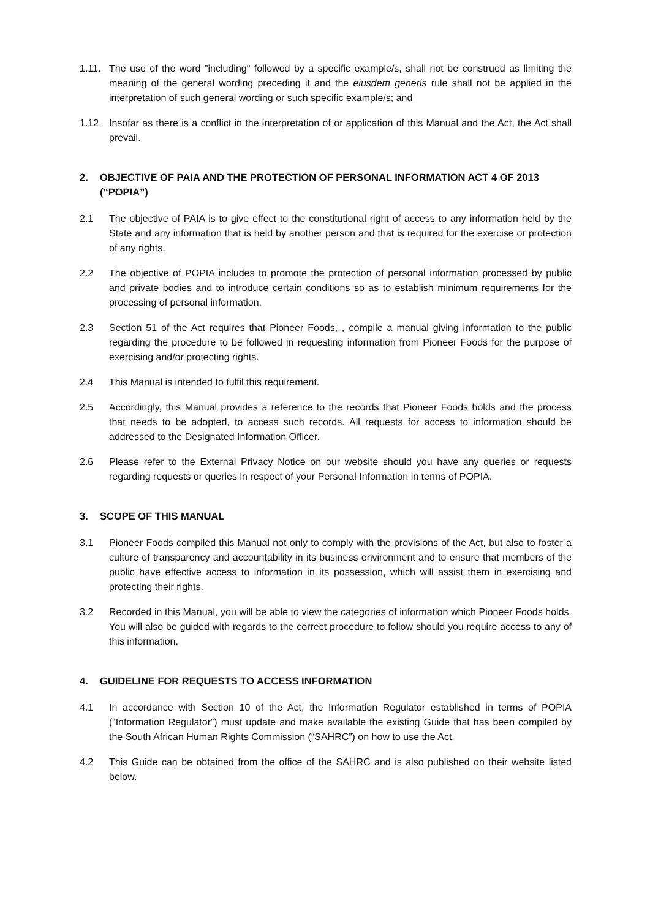1.11. The use of the word "including" followed by a specific example/s, shall not be construed as limiting the meaning of the general wording preceding it and the eiusdem generis rule shall not be applied in the interpretation of such general wording or such specific example/s; and
1.12. Insofar as there is a conflict in the interpretation of or application of this Manual and the Act, the Act shall prevail.
2. OBJECTIVE OF PAIA AND THE PROTECTION OF PERSONAL INFORMATION ACT 4 OF 2013 (“POPIA”)
2.1 The objective of PAIA is to give effect to the constitutional right of access to any information held by the State and any information that is held by another person and that is required for the exercise or protection of any rights.
2.2 The objective of POPIA includes to promote the protection of personal information processed by public and private bodies and to introduce certain conditions so as to establish minimum requirements for the processing of personal information.
2.3 Section 51 of the Act requires that Pioneer Foods, , compile a manual giving information to the public regarding the procedure to be followed in requesting information from Pioneer Foods for the purpose of exercising and/or protecting rights.
2.4 This Manual is intended to fulfil this requirement.
2.5 Accordingly, this Manual provides a reference to the records that Pioneer Foods holds and the process that needs to be adopted, to access such records. All requests for access to information should be addressed to the Designated Information Officer.
2.6 Please refer to the External Privacy Notice on our website should you have any queries or requests regarding requests or queries in respect of your Personal Information in terms of POPIA.
3. SCOPE OF THIS MANUAL
3.1 Pioneer Foods compiled this Manual not only to comply with the provisions of the Act, but also to foster a culture of transparency and accountability in its business environment and to ensure that members of the public have effective access to information in its possession, which will assist them in exercising and protecting their rights.
3.2 Recorded in this Manual, you will be able to view the categories of information which Pioneer Foods holds. You will also be guided with regards to the correct procedure to follow should you require access to any of this information.
4. GUIDELINE FOR REQUESTS TO ACCESS INFORMATION
4.1 In accordance with Section 10 of the Act, the Information Regulator established in terms of POPIA (“Information Regulator”) must update and make available the existing Guide that has been compiled by the South African Human Rights Commission (“SAHRC”) on how to use the Act.
4.2 This Guide can be obtained from the office of the SAHRC and is also published on their website listed below.